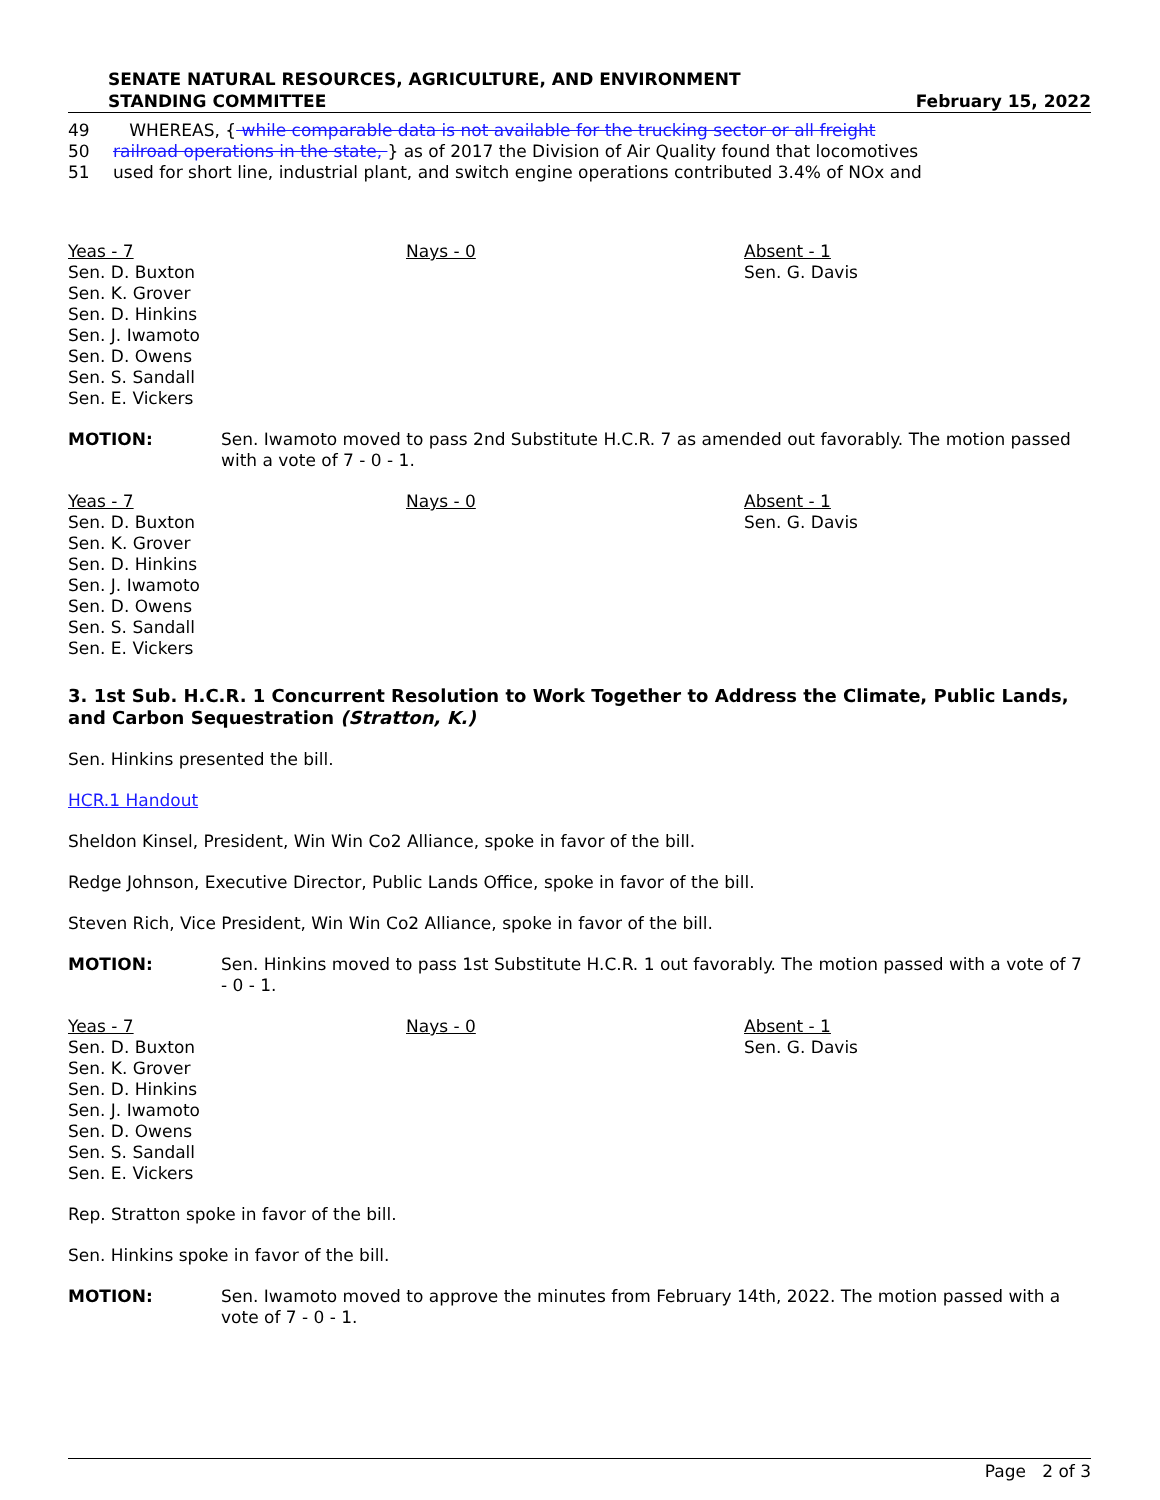SENATE NATURAL RESOURCES, AGRICULTURE, AND ENVIRONMENT
STANDING COMMITTEE
February 15, 2022
49 WHEREAS, { while comparable data is not available for the trucking sector or all freight
50 railroad operations in the state, } as of 2017 the Division of Air Quality found that locomotives
51 used for short line, industrial plant, and switch engine operations contributed 3.4% of NOx and
Yeas - 7
Sen. D. Buxton
Sen. K. Grover
Sen. D. Hinkins
Sen. J. Iwamoto
Sen. D. Owens
Sen. S. Sandall
Sen. E. Vickers
Nays - 0 Absent - 1
Sen. G. Davis
MOTION: Sen. Iwamoto moved to pass 2nd Substitute H.C.R. 7 as amended out favorably. The motion passed with a vote of 7 - 0 - 1.
Yeas - 7
Sen. D. Buxton
Sen. K. Grover
Sen. D. Hinkins
Sen. J. Iwamoto
Sen. D. Owens
Sen. S. Sandall
Sen. E. Vickers
Nays - 0 Absent - 1
Sen. G. Davis
3. 1st Sub. H.C.R. 1 Concurrent Resolution to Work Together to Address the Climate, Public Lands, and Carbon Sequestration (Stratton, K.)
Sen. Hinkins presented the bill.
HCR.1 Handout
Sheldon Kinsel, President, Win Win Co2 Alliance, spoke in favor of the bill.
Redge Johnson, Executive Director, Public Lands Office, spoke in favor of the bill.
Steven Rich, Vice President, Win Win Co2 Alliance, spoke in favor of the bill.
MOTION: Sen. Hinkins moved to pass 1st Substitute H.C.R. 1 out favorably. The motion passed with a vote of 7 - 0 - 1.
Yeas - 7
Sen. D. Buxton
Sen. K. Grover
Sen. D. Hinkins
Sen. J. Iwamoto
Sen. D. Owens
Sen. S. Sandall
Sen. E. Vickers
Nays - 0 Absent - 1
Sen. G. Davis
Rep. Stratton spoke in favor of the bill.
Sen. Hinkins spoke in favor of the bill.
MOTION: Sen. Iwamoto moved to approve the minutes from February 14th, 2022. The motion passed with a vote of 7 - 0 - 1.
Page 2 of 3